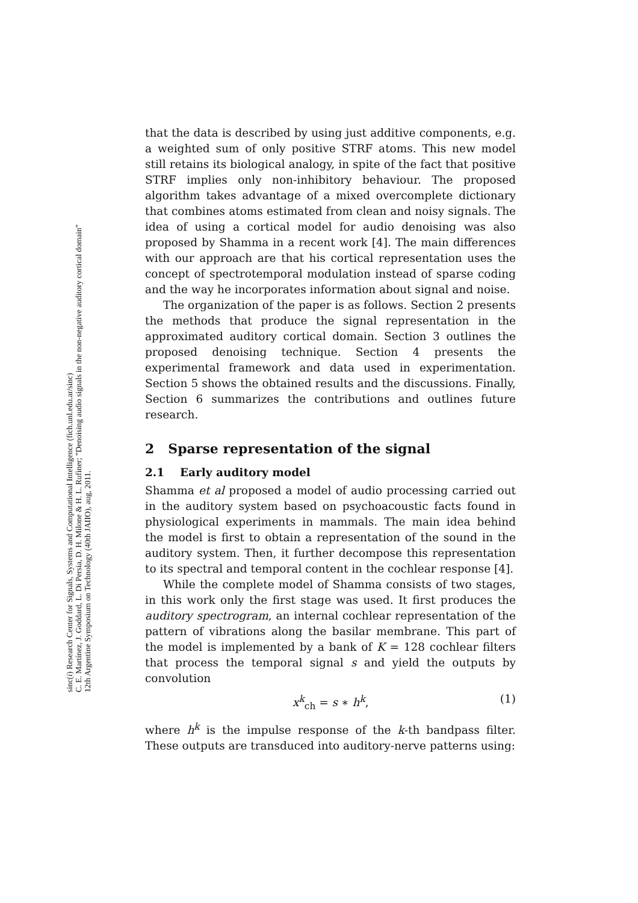sinc(i) Research Center for Signals, Systems and Computational Intelligence (fich.unl.edu.ar/sinc)
C. E. Martínez, J. Goddard, L. Di Persia, D. H. Milone & H. L. Rufiner; "Denoising audio signals in the non-negative auditory cortical domain"
12th Argentine Symposium on Technology (40th JAIIO), aug, 2011.
that the data is described by using just additive components, e.g. a weighted sum of only positive STRF atoms. This new model still retains its biological analogy, in spite of the fact that positive STRF implies only non-inhibitory behaviour. The proposed algorithm takes advantage of a mixed overcomplete dictionary that combines atoms estimated from clean and noisy signals. The idea of using a cortical model for audio denoising was also proposed by Shamma in a recent work [4]. The main differences with our approach are that his cortical representation uses the concept of spectrotemporal modulation instead of sparse coding and the way he incorporates information about signal and noise.
The organization of the paper is as follows. Section 2 presents the methods that produce the signal representation in the approximated auditory cortical domain. Section 3 outlines the proposed denoising technique. Section 4 presents the experimental framework and data used in experimentation. Section 5 shows the obtained results and the discussions. Finally, Section 6 summarizes the contributions and outlines future research.
2 Sparse representation of the signal
2.1 Early auditory model
Shamma et al proposed a model of audio processing carried out in the auditory system based on psychoacoustic facts found in physiological experiments in mammals. The main idea behind the model is first to obtain a representation of the sound in the auditory system. Then, it further decompose this representation to its spectral and temporal content in the cochlear response [4].
While the complete model of Shamma consists of two stages, in this work only the first stage was used. It first produces the auditory spectrogram, an internal cochlear representation of the pattern of vibrations along the basilar membrane. This part of the model is implemented by a bank of K = 128 cochlear filters that process the temporal signal s and yield the outputs by convolution
x<sup>k</sup><sub>ch</sub> = s ∗ h<sup>k</sup>, (1)
where h<sup>k</sup> is the impulse response of the k-th bandpass filter. These outputs are transduced into auditory-nerve patterns using: